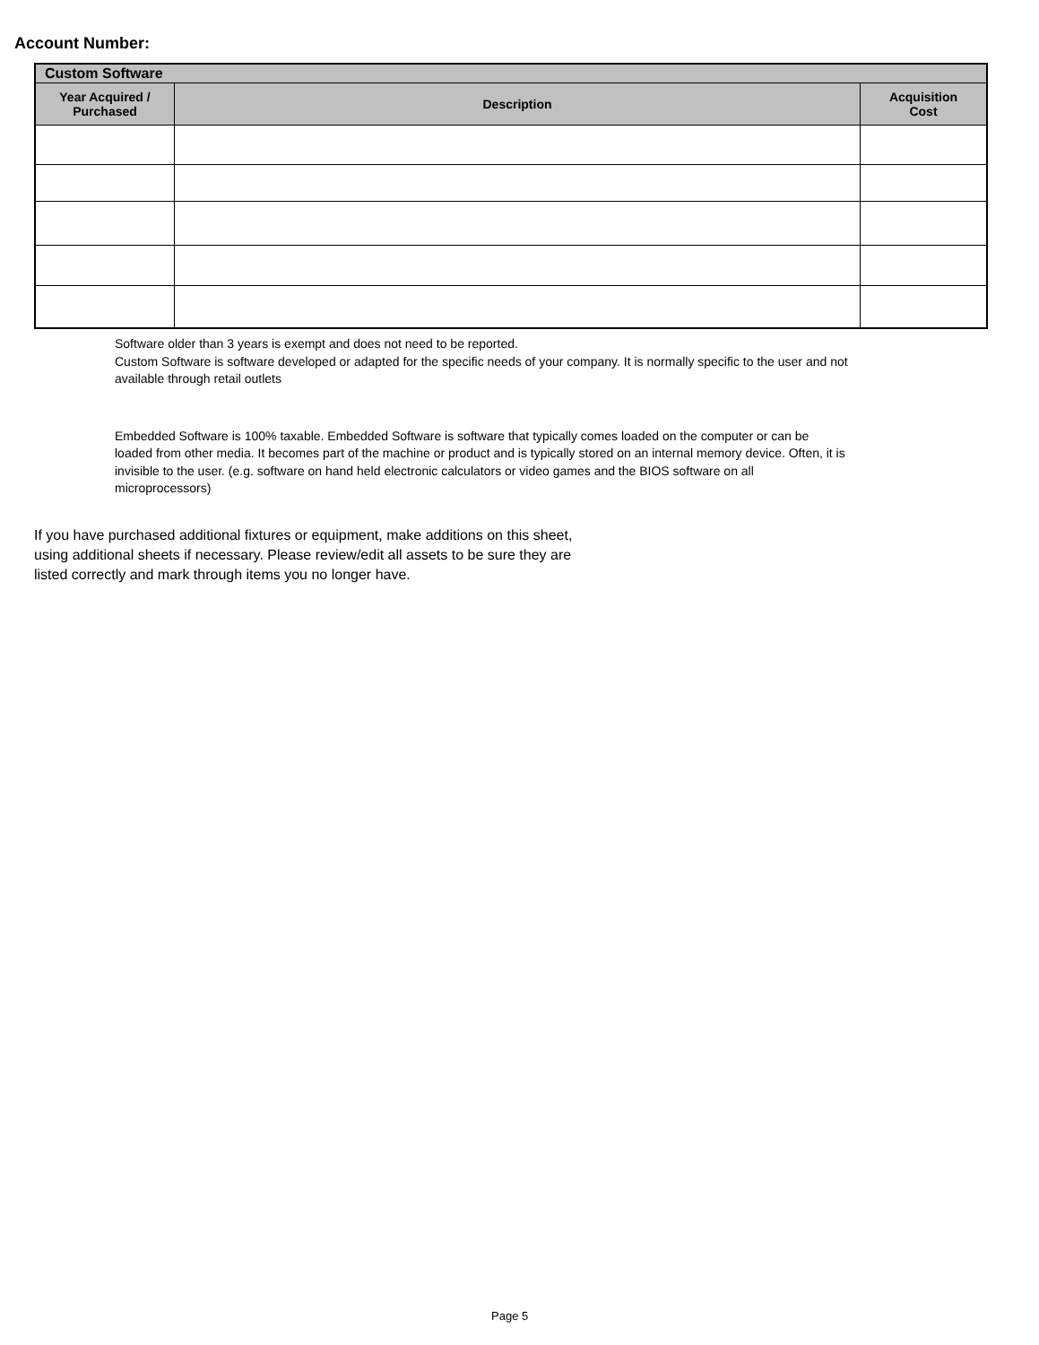Account Number:
| Custom Software | | |
| --- | --- | --- |
| Year Acquired / Purchased | Description | Acquisition Cost |
Software older than 3 years is exempt and does not need to be reported.
Custom Software is software developed or adapted for the specific needs of your company. It is normally specific to the user and not available through retail outlets
Embedded Software is 100% taxable. Embedded Software is software that typically comes loaded on the computer or can be loaded from other media. It becomes part of the machine or product and is typically stored on an internal memory device. Often, it is invisible to the user. (e.g. software on hand held electronic calculators or video games and the BIOS software on all microprocessors)
If you have purchased additional fixtures or equipment, make additions on this sheet, using additional sheets if necessary. Please review/edit all assets to be sure they are listed correctly and mark through items you no longer have.
Page 5